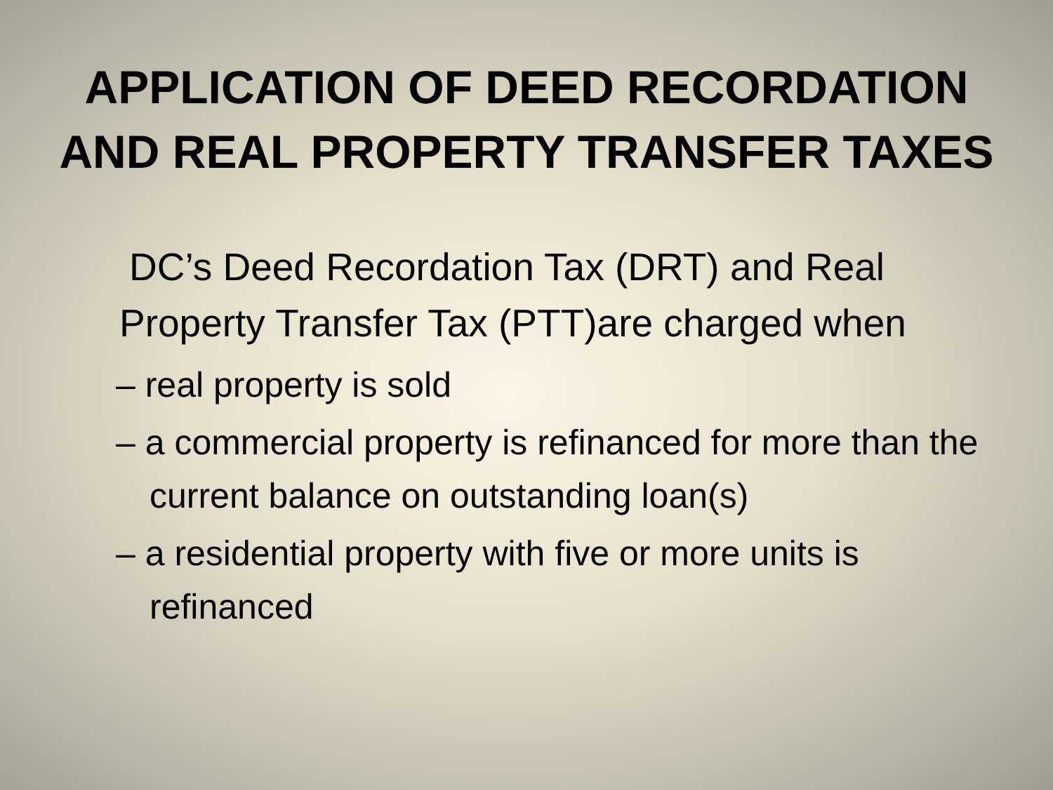APPLICATION OF DEED RECORDATION
AND REAL PROPERTY TRANSFER TAXES
DC’s Deed Recordation Tax (DRT) and Real Property Transfer Tax (PTT)are charged when
– real property is sold
– a commercial property is refinanced for more than the current balance on outstanding loan(s)
– a residential property with five or more units is refinanced